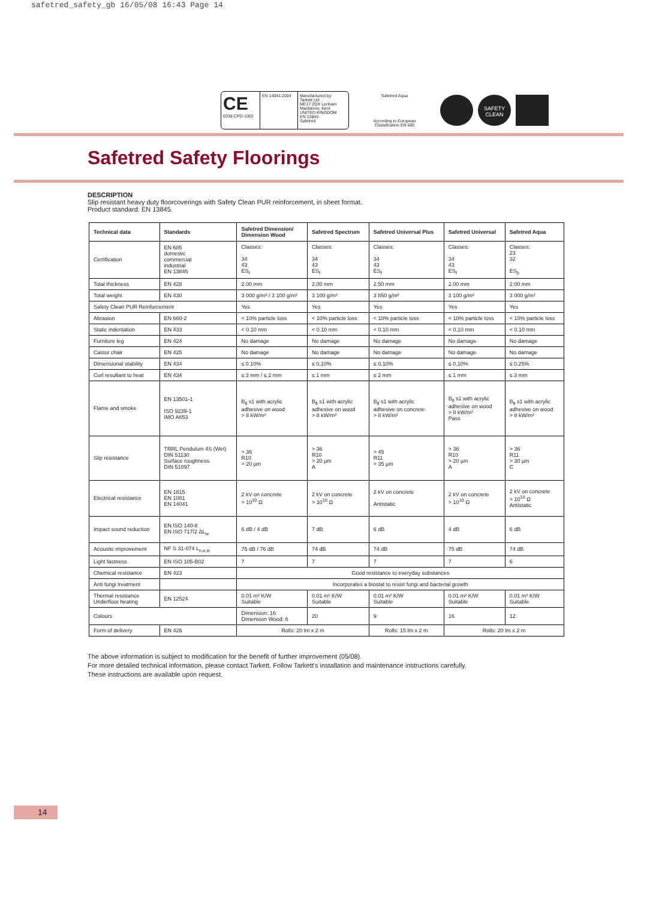safetred_safety_gb 16/05/08 16:43 Page 14
CE
0338-CPD-1002
EN 14041:2004 Manufactured by:
Tarkett Ltd
ME17 2QX Lenham
Maidstone, Kent
UNITED KINGDOM
EN 13845
Safetred
Safetred Aqua
According to European
Classification EN 685
SAFETY CLEAN
Safetred Safety Floorings
DESCRIPTION
Slip resistant heavy duty floorcoverings with Safety Clean PUR reinforcement, in sheet format.
Product standard: EN 13845.
| Technical data | Standards | Safetred Dimension/ Dimension Wood | Safetred Spectrum | Safetred Universal Plus | Safetred Universal | Safetred Aqua |
| --- | --- | --- | --- | --- | --- | --- |
| Certification | EN 685 domestic commercial industrial EN 13845 | Classes: 34 43 ES<sub>f</sub> | Classes: 34 43 ES<sub>f</sub> | Classes: 34 43 ES<sub>f</sub> | Classes: 34 43 ES<sub>f</sub> | Classes: 23 32 ES<sub>b</sub> |
| Total thickness | EN 428 | 2.00 mm | 2.00 mm | 2.50 mm | 2.00 mm | 2.00 mm |
| Total weight | EN 430 | 3 000 g/m² / 3 100 g/m² | 3 100 g/m² | 3 850 g/m² | 3 100 g/m² | 3 000 g/m² |
| Safety Clean PUR Reinforcement | | Yes | Yes | Yes | Yes | Yes |
| Abrasion | EN 660-2 | < 10% particle loss | < 10% particle loss | < 10% particle loss | < 10% particle loss | < 10% particle loss |
| Static indentation | EN 433 | < 0.10 mm | < 0.10 mm | < 0.10 mm | < 0.10 mm | < 0.10 mm |
| Furniture leg | EN 424 | No damage | No damage | No damage | No damage | No damage |
| Castor chair | EN 425 | No damage | No damage | No damage | No damage | No damage |
| Dimensional stability | EN 434 | ≤ 0.10% | ≤ 0.10% | ≤ 0.10% | ≤ 0.10% | ≤ 0.25% |
| Curl resultant to heat | EN 434 | ≤ 3 mm / ≤ 2 mm | ≤ 1 mm | ≤ 2 mm | ≤ 1 mm | ≤ 3 mm |
| Flame and smoke | EN 13501-1 ISO 9239-1 IMO A653 | B<sub>fl</sub> s1 with acrylic adhesive on wood > 8 kW/m² | B<sub>fl</sub> s1 with acrylic adhesive on wood > 8 kW/m² | B<sub>fl</sub> s1 with acrylic adhesive on concrete > 8 kW/m² | B<sub>fl</sub> s1 with acrylic adhesive on wood > 8 kW/m² Pass | B<sub>fl</sub> s1 with acrylic adhesive on wood > 8 kW/m² |
| Slip resistance | TRRL Pendulum 4S (Wet) DIN 51130 Surface roughness DIN 51097 | > 36 R10 > 20 µm | > 36 R10 > 20 µm A | > 45 R11 > 35 µm | > 36 R10 > 20 µm A | > 36 R11 > 30 µm C |
| Electrical resistance | EN 1815 EN 1081 EN 14041 | 2 kV on concrete > 10<sup>10</sup> Ω | 2 kV on concrete > 10<sup>10</sup> Ω | 2 kV on concrete Antistatic | 2 kV on concrete > 10<sup>10</sup> Ω | 2 kV on concrete > 10<sup>10</sup> Ω Antistatic |
| Impact sound reduction | EN ISO 140-8 EN ISO 717/2 ΔL<sub>w</sub> | 6 dB / 4 dB | 7 dB | 6 dB | 4 dB | 6 dB |
| Acoustic improvement | NF S 31-074 L<sub>n,e,w</sub> | 75 dB / 76 dB | 74 dB | 74 dB | 75 dB | 74 dB |
| Light fastness | EN ISO 105-B02 | 7 | 7 | 7 | 7 | 6 |
| Chemical resistance | EN 423 | Good resistance to everyday substances | | | | |
| Anti fungi treatment | | Incorporates a biostat to resist fungi and bacterial growth | | | | |
| Thermal resistance Underfloor heating | EN 12524 | 0.01 m² K/W Suitable | 0.01 m² K/W Suitable | 0.01 m² K/W Suitable | 0.01 m² K/W Suitable | 0.01 m² K/W Suitable |
| Colours | | Dimension: 16 Dimension Wood: 6 | 20 | 9 | 16 | 12 |
| Form of delivery | EN 426 | Rolls: 20 lm x 2 m | | Rolls: 15 lm x 2 m | Rolls: 20 lm x 2 m | |
The above information is subject to modification for the benefit of further improvement (05/08).
For more detailed technical information, please contact Tarkett. Follow Tarkett's installation and maintenance instructions carefully.
These instructions are available upon request.
14